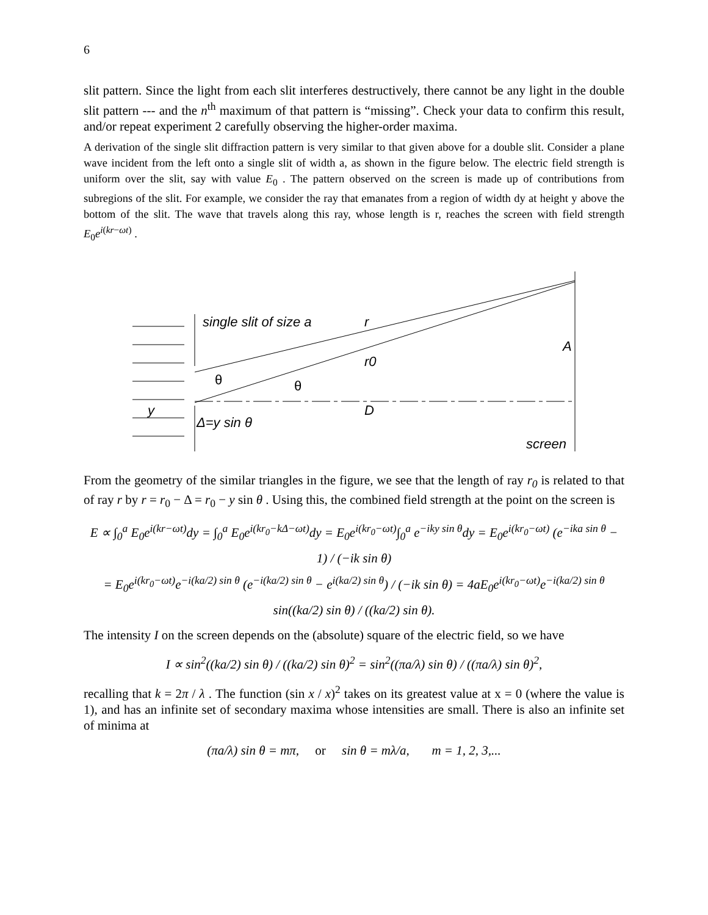6
slit pattern. Since the light from each slit interferes destructively, there cannot be any light in the double slit pattern --- and the n<sup>th</sup> maximum of that pattern is “missing”. Check your data to confirm this result, and/or repeat experiment 2 carefully observing the higher-order maxima.
A derivation of the single slit diffraction pattern is very similar to that given above for a double slit. Consider a plane wave incident from the left onto a single slit of width a, as shown in the figure below. The electric field strength is uniform over the slit, say with value E<sub>0</sub> . The pattern observed on the screen is made up of contributions from subregions of the slit. For example, we consider the ray that emanates from a region of width dy at height y above the bottom of the slit. The wave that travels along this ray, whose length is r, reaches the screen with field strength E<sub>0</sub>e<sup>i(kr−ωt)</sup> .
single slit of size a
r
A
r0
θ
θ
y
D
Δ=y sin θ
screen
From the geometry of the similar triangles in the figure, we see that the length of ray r<sub>0</sub> is related to that of ray r by r = r<sub>0</sub> − Δ = r<sub>0</sub> − y sin θ . Using this, the combined field strength at the point on the screen is
E ∝ ∫<sub>0</sub><sup>a</sup> E<sub>0</sub>e<sup>i(kr−ωt)</sup>dy = ∫<sub>0</sub><sup>a</sup> E<sub>0</sub>e<sup>i(kr<sub>0</sub>−kΔ−ωt)</sup>dy = E<sub>0</sub>e<sup>i(kr<sub>0</sub>−ωt)</sup>∫<sub>0</sub><sup>a</sup> e<sup>−iky sin θ</sup>dy = E<sub>0</sub>e<sup>i(kr<sub>0</sub>−ωt)</sup> (e<sup>−ika sin θ</sup> − 1) / (−ik sin θ)
= E<sub>0</sub>e<sup>i(kr<sub>0</sub>−ωt)</sup>e<sup>−i(ka/2) sin θ</sup> (e<sup>−i(ka/2) sin θ</sup> − e<sup>i(ka/2) sin θ</sup>) / (−ik sin θ) = 4aE<sub>0</sub>e<sup>i(kr<sub>0</sub>−ωt)</sup>e<sup>−i(ka/2) sin θ</sup> sin((ka/2) sin θ) / ((ka/2) sin θ).
The intensity I on the screen depends on the (absolute) square of the electric field, so we have
I ∝ sin<sup>2</sup>((ka/2) sin θ) / ((ka/2) sin θ)<sup>2</sup> = sin<sup>2</sup>((πa/λ) sin θ) / ((πa/λ) sin θ)<sup>2</sup>,
recalling that k = 2π / λ . The function (sin x / x)<sup>2</sup> takes on its greatest value at x = 0 (where the value is 1), and has an infinite set of secondary maxima whose intensities are small. There is also an infinite set of minima at
(πa/λ) sin θ = mπ, or sin θ = mλ/a, m = 1, 2, 3,...